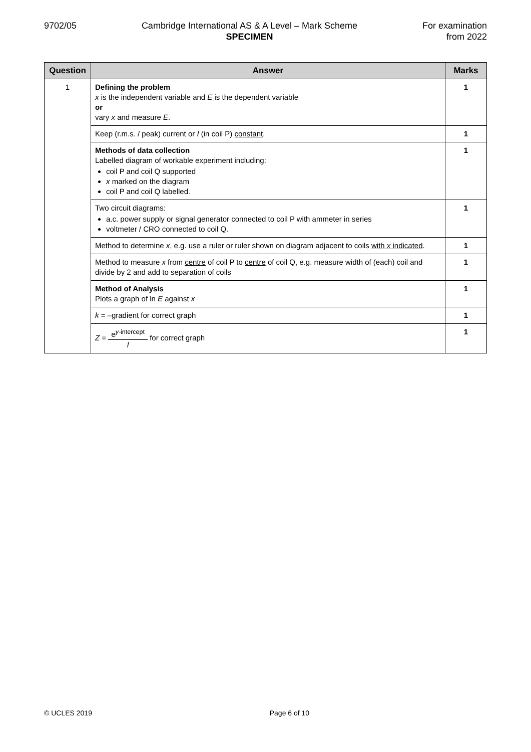9702/05 Cambridge International AS & A Level – Mark Scheme
SPECIMEN
For examination
from 2022
| Question | Answer | Marks |
| --- | --- | --- |
| 1 | Defining the problem x is the independent variable and E is the dependent variable or vary x and measure E . | 1 |
| | Keep (r.m.s. / peak) current or I (in coil P) constant . | 1 |
| | Methods of data collection Labelled diagram of workable experiment including: coil P and coil Q supported x marked on the diagram coil P and coil Q labelled. | 1 |
| | Two circuit diagrams: a.c. power supply or signal generator connected to coil P with ammeter in series voltmeter / CRO connected to coil Q. | 1 |
| | Method to determine x , e.g. use a ruler or ruler shown on diagram adjacent to coils with x indicated . | 1 |
| | Method to measure x from centre of coil P to centre of coil Q, e.g. measure width of (each) coil and divide by 2 and add to separation of coils | 1 |
| | Method of Analysis Plots a graph of ln E against x | 1 |
| | k = –gradient for correct graph | 1 |
| | Z = e<sup>y-intercept</sup> I for correct graph | 1 |
© UCLES 2019 Page 6 of 10